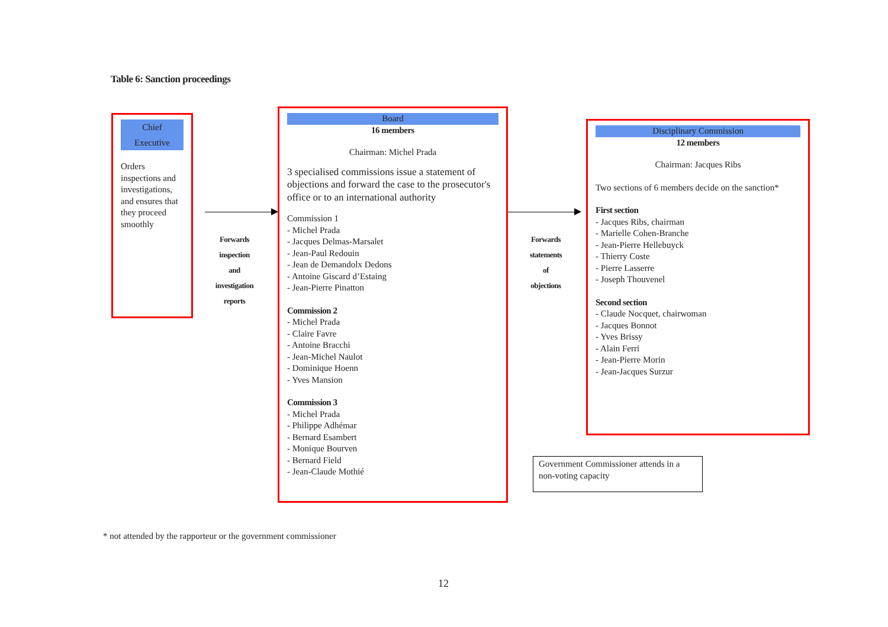Table 6: Sanction proceedings
Chief
Executive
Orders inspections and investigations, and ensures that they proceed smoothly
Forwards
inspection
and
investigation
reports
Board
16 members
Chairman: Michel Prada
3 specialised commissions issue a statement of objections and forward the case to the prosecutor's office or to an international authority
Commission 1
- Michel Prada
- Jacques Delmas-Marsalet
- Jean-Paul Redouin
- Jean de Demandolx Dedons
- Antoine Giscard d’Estaing
- Jean-Pierre Pinatton
Commission 2
- Michel Prada
- Claire Favre
- Antoine Bracchi
- Jean-Michel Naulot
- Dominique Hoenn
- Yves Mansion
Commission 3
- Michel Prada
- Philippe Adhémar
- Bernard Esambert
- Monique Bourven
- Bernard Field
- Jean-Claude Mothié
Forwards
statements
of
objections
Disciplinary Commission
12 members
Chairman: Jacques Ribs
Two sections of 6 members decide on the sanction*
First section
- Jacques Ribs, chairman
- Marielle Cohen-Branche
- Jean-Pierre Hellebuyck
- Thierry Coste
- Pierre Lasserre
- Joseph Thouvenel
Second section
- Claude Nocquet, chairwoman
- Jacques Bonnot
- Yves Brissy
- Alain Ferri
- Jean-Pierre Morin
- Jean-Jacques Surzur
Government Commissioner attends in a non-voting capacity
* not attended by the rapporteur or the government commissioner
12